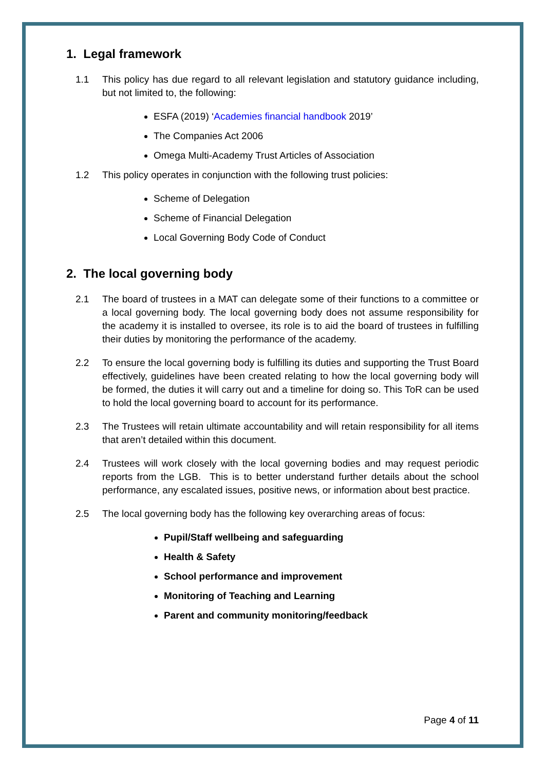1. Legal framework
1.1 This policy has due regard to all relevant legislation and statutory guidance including, but not limited to, the following:
ESFA (2019) ‘Academies financial handbook 2019’
The Companies Act 2006
Omega Multi-Academy Trust Articles of Association
1.2 This policy operates in conjunction with the following trust policies:
Scheme of Delegation
Scheme of Financial Delegation
Local Governing Body Code of Conduct
2. The local governing body
2.1 The board of trustees in a MAT can delegate some of their functions to a committee or a local governing body. The local governing body does not assume responsibility for the academy it is installed to oversee, its role is to aid the board of trustees in fulfilling their duties by monitoring the performance of the academy.
2.2 To ensure the local governing body is fulfilling its duties and supporting the Trust Board effectively, guidelines have been created relating to how the local governing body will be formed, the duties it will carry out and a timeline for doing so. This ToR can be used to hold the local governing board to account for its performance.
2.3 The Trustees will retain ultimate accountability and will retain responsibility for all items that aren’t detailed within this document.
2.4 Trustees will work closely with the local governing bodies and may request periodic reports from the LGB. This is to better understand further details about the school performance, any escalated issues, positive news, or information about best practice.
2.5 The local governing body has the following key overarching areas of focus:
Pupil/Staff wellbeing and safeguarding
Health & Safety
School performance and improvement
Monitoring of Teaching and Learning
Parent and community monitoring/feedback
Page 4 of 11